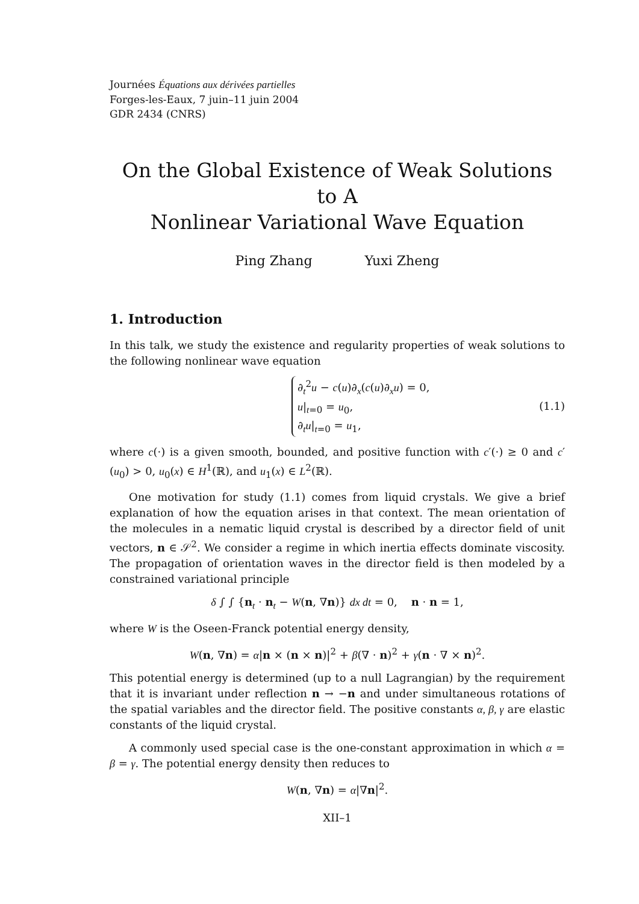Journées Équations aux dérivées partielles
Forges-les-Eaux, 7 juin–11 juin 2004
GDR 2434 (CNRS)
On the Global Existence of Weak Solutions to A
Nonlinear Variational Wave Equation
Ping Zhang Yuxi Zheng
1. Introduction
In this talk, we study the existence and regularity properties of weak solutions to the following nonlinear wave equation
∂<sub>t</sub><sup>2</sup>u − c(u)∂<sub>x</sub>(c(u)∂<sub>x</sub>u) = 0,
u|<sub>t=0</sub> = u<sub>0</sub>,
∂<sub>t</sub>u|<sub>t=0</sub> = u<sub>1</sub>,
(1.1)
where c(·) is a given smooth, bounded, and positive function with c′(·) ≥ 0 and c′(u<sub>0</sub>) > 0, u<sub>0</sub>(x) ∈ H<sup>1</sup>(ℝ), and u<sub>1</sub>(x) ∈ L<sup>2</sup>(ℝ).
One motivation for study (1.1) comes from liquid crystals. We give a brief explanation of how the equation arises in that context. The mean orientation of the molecules in a nematic liquid crystal is described by a director field of unit vectors, n ∈ 𝒮<sup>2</sup>. We consider a regime in which inertia effects dominate viscosity. The propagation of orientation waves in the director field is then modeled by a constrained variational principle
δ ∫ ∫ {n<sub>t</sub> · n<sub>t</sub> − W(n, ∇n)} dx dt = 0, n · n = 1,
where W is the Oseen-Franck potential energy density,
W(n, ∇n) = α|n × (n × n)|<sup>2</sup> + β(∇ · n)<sup>2</sup> + γ(n · ∇ × n)<sup>2</sup>.
This potential energy is determined (up to a null Lagrangian) by the requirement that it is invariant under reflection n → −n and under simultaneous rotations of the spatial variables and the director field. The positive constants α, β, γ are elastic constants of the liquid crystal.
A commonly used special case is the one-constant approximation in which α = β = γ. The potential energy density then reduces to
W(n, ∇n) = α|∇n|<sup>2</sup>.
XII–1